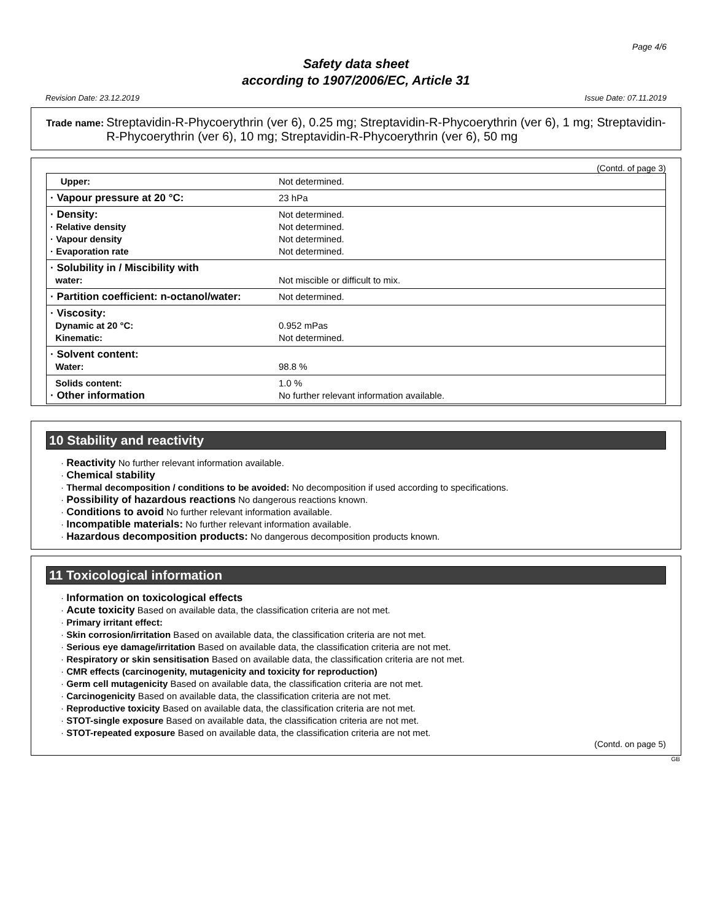Page 4/6
Safety data sheet
according to 1907/2006/EC, Article 31
Revision Date: 23.12.2019 Issue Date: 07.11.2019
Trade name: Streptavidin-R-Phycoerythrin (ver 6), 0.25 mg; Streptavidin-R-Phycoerythrin (ver 6), 1 mg; Streptavidin-R-Phycoerythrin (ver 6), 10 mg; Streptavidin-R-Phycoerythrin (ver 6), 50 mg
(Contd. of page 3)
| Upper: | Not determined. |
| · Vapour pressure at 20 °C: | 23 hPa |
| · Density: · Relative density · Vapour density · Evaporation rate | Not determined. Not determined. Not determined. Not determined. |
| · Solubility in / Miscibility with water: | Not miscible or difficult to mix. |
| · Partition coefficient: n-octanol/water: | Not determined. |
| · Viscosity: Dynamic at 20 °C: Kinematic: | 0.952 mPas Not determined. |
| · Solvent content: Water: | 98.8 % |
| Solids content: · Other information | 1.0 % No further relevant information available. |
10 Stability and reactivity
· Reactivity No further relevant information available.
· Chemical stability
· Thermal decomposition / conditions to be avoided: No decomposition if used according to specifications.
· Possibility of hazardous reactions No dangerous reactions known.
· Conditions to avoid No further relevant information available.
· Incompatible materials: No further relevant information available.
· Hazardous decomposition products: No dangerous decomposition products known.
11 Toxicological information
· Information on toxicological effects
· Acute toxicity Based on available data, the classification criteria are not met.
· Primary irritant effect:
· Skin corrosion/irritation Based on available data, the classification criteria are not met.
· Serious eye damage/irritation Based on available data, the classification criteria are not met.
· Respiratory or skin sensitisation Based on available data, the classification criteria are not met.
· CMR effects (carcinogenity, mutagenicity and toxicity for reproduction)
· Germ cell mutagenicity Based on available data, the classification criteria are not met.
· Carcinogenicity Based on available data, the classification criteria are not met.
· Reproductive toxicity Based on available data, the classification criteria are not met.
· STOT-single exposure Based on available data, the classification criteria are not met.
· STOT-repeated exposure Based on available data, the classification criteria are not met.
(Contd. on page 5)
GB